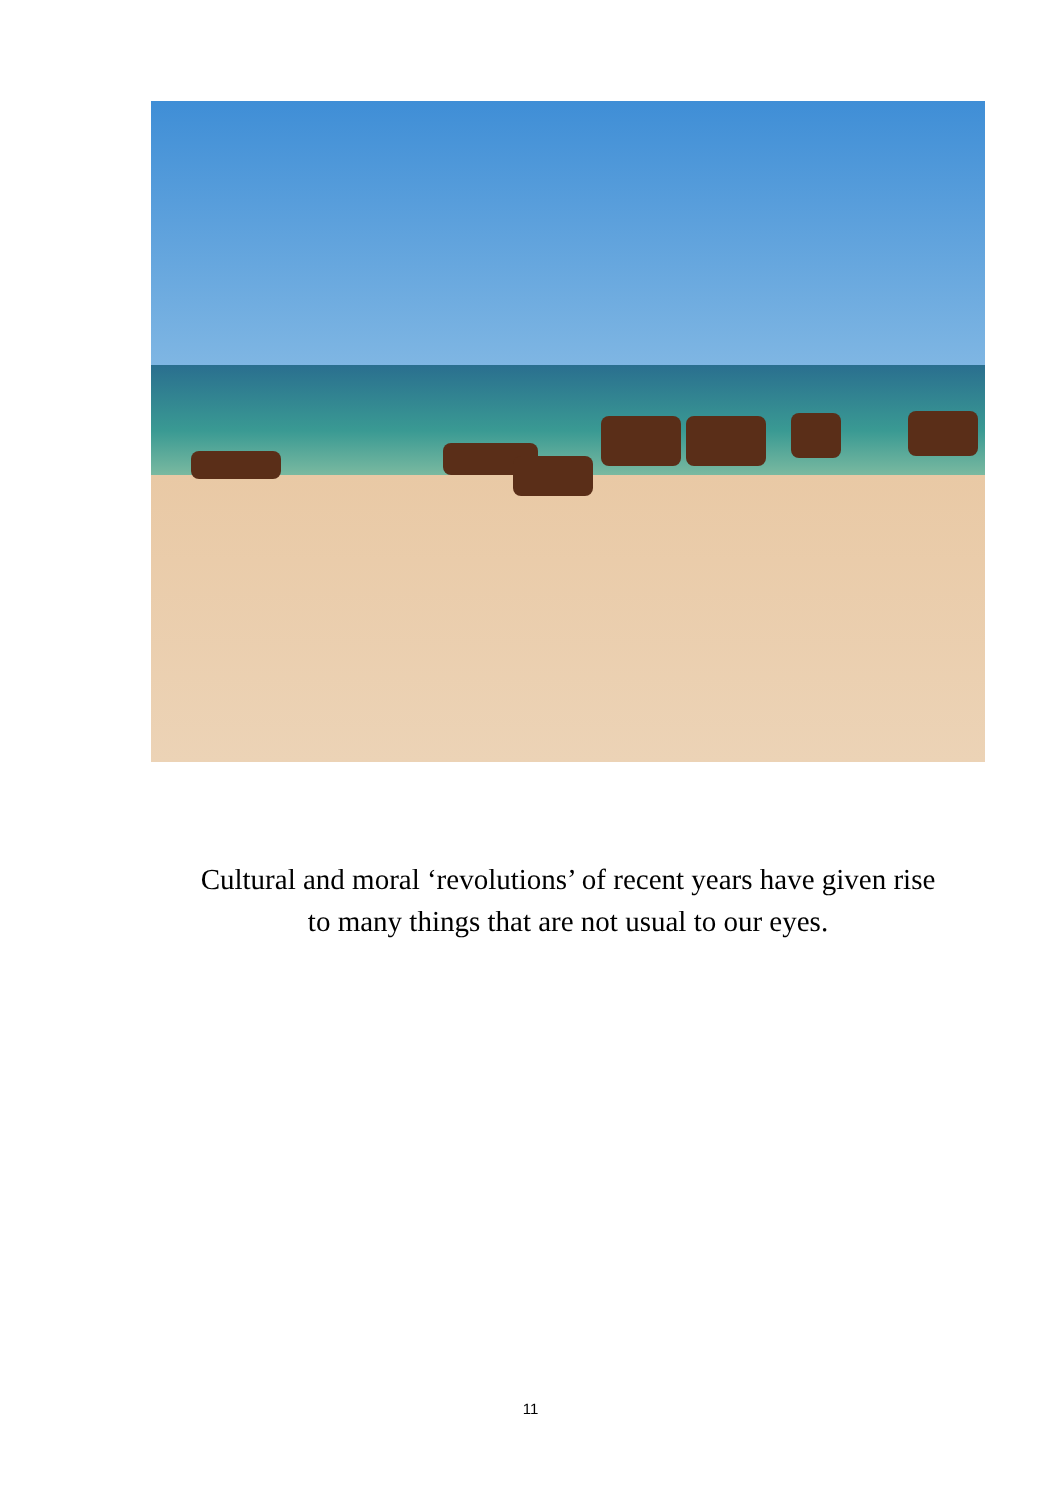Cultural and moral ‘revolutions’ of recent years have given rise
to many things that are not usual to our eyes.
11